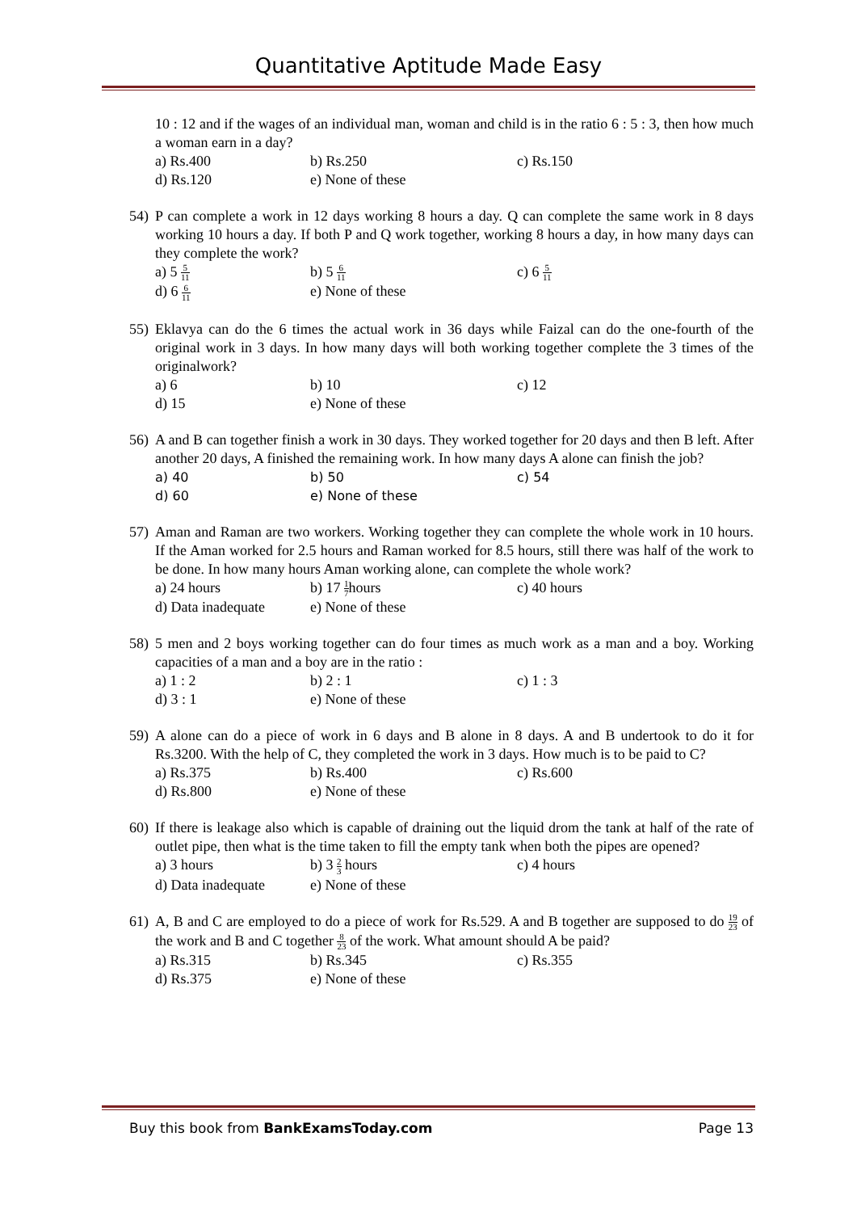Quantitative Aptitude Made Easy
10 : 12 and if the wages of an individual man, woman and child is in the ratio 6 : 5 : 3, then how much a woman earn in a day?
a) Rs.400 b) Rs.250 c) Rs.150
d) Rs.120 e) None of these
54)
P can complete a work in 12 days working 8 hours a day. Q can complete the same work in 8 days working 10 hours a day. If both P and Q work together, working 8 hours a day, in how many days can they complete the work?
a) 5 5 11 b) 5 6 11 c) 6 5 11
d) 6 6 11 e) None of these
55)
Eklavya can do the 6 times the actual work in 36 days while Faizal can do the one-fourth of the original work in 3 days. In how many days will both working together complete the 3 times of the originalwork?
a) 6 b) 10 c) 12
d) 15 e) None of these
56)
A and B can together finish a work in 30 days. They worked together for 20 days and then B left. After another 20 days, A finished the remaining work. In how many days A alone can finish the job?
a) 40 b) 50 c) 54
d) 60 e) None of these
57)
Aman and Raman are two workers. Working together they can complete the whole work in 10 hours. If the Aman worked for 2.5 hours and Raman worked for 8.5 hours, still there was half of the work to be done. In how many hours Aman working alone, can complete the whole work?
a) 24 hours b) 17 1 7hours c) 40 hours
d) Data inadequate e) None of these
58)
5 men and 2 boys working together can do four times as much work as a man and a boy. Working capacities of a man and a boy are in the ratio :
a) 1 : 2 b) 2 : 1 c) 1 : 3
d) 3 : 1 e) None of these
59)
A alone can do a piece of work in 6 days and B alone in 8 days. A and B undertook to do it for Rs.3200. With the help of C, they completed the work in 3 days. How much is to be paid to C?
a) Rs.375 b) Rs.400 c) Rs.600
d) Rs.800 e) None of these
60)
If there is leakage also which is capable of draining out the liquid drom the tank at half of the rate of outlet pipe, then what is the time taken to fill the empty tank when both the pipes are opened?
a) 3 hours b) 3 2 3 hours c) 4 hours
d) Data inadequate e) None of these
61)
A, B and C are employed to do a piece of work for Rs.529. A and B together are supposed to do 19 23 of the work and B and C together 8 23 of the work. What amount should A be paid?
a) Rs.315 b) Rs.345 c) Rs.355
d) Rs.375 e) None of these
Buy this book from BankExamsToday.com Page 13